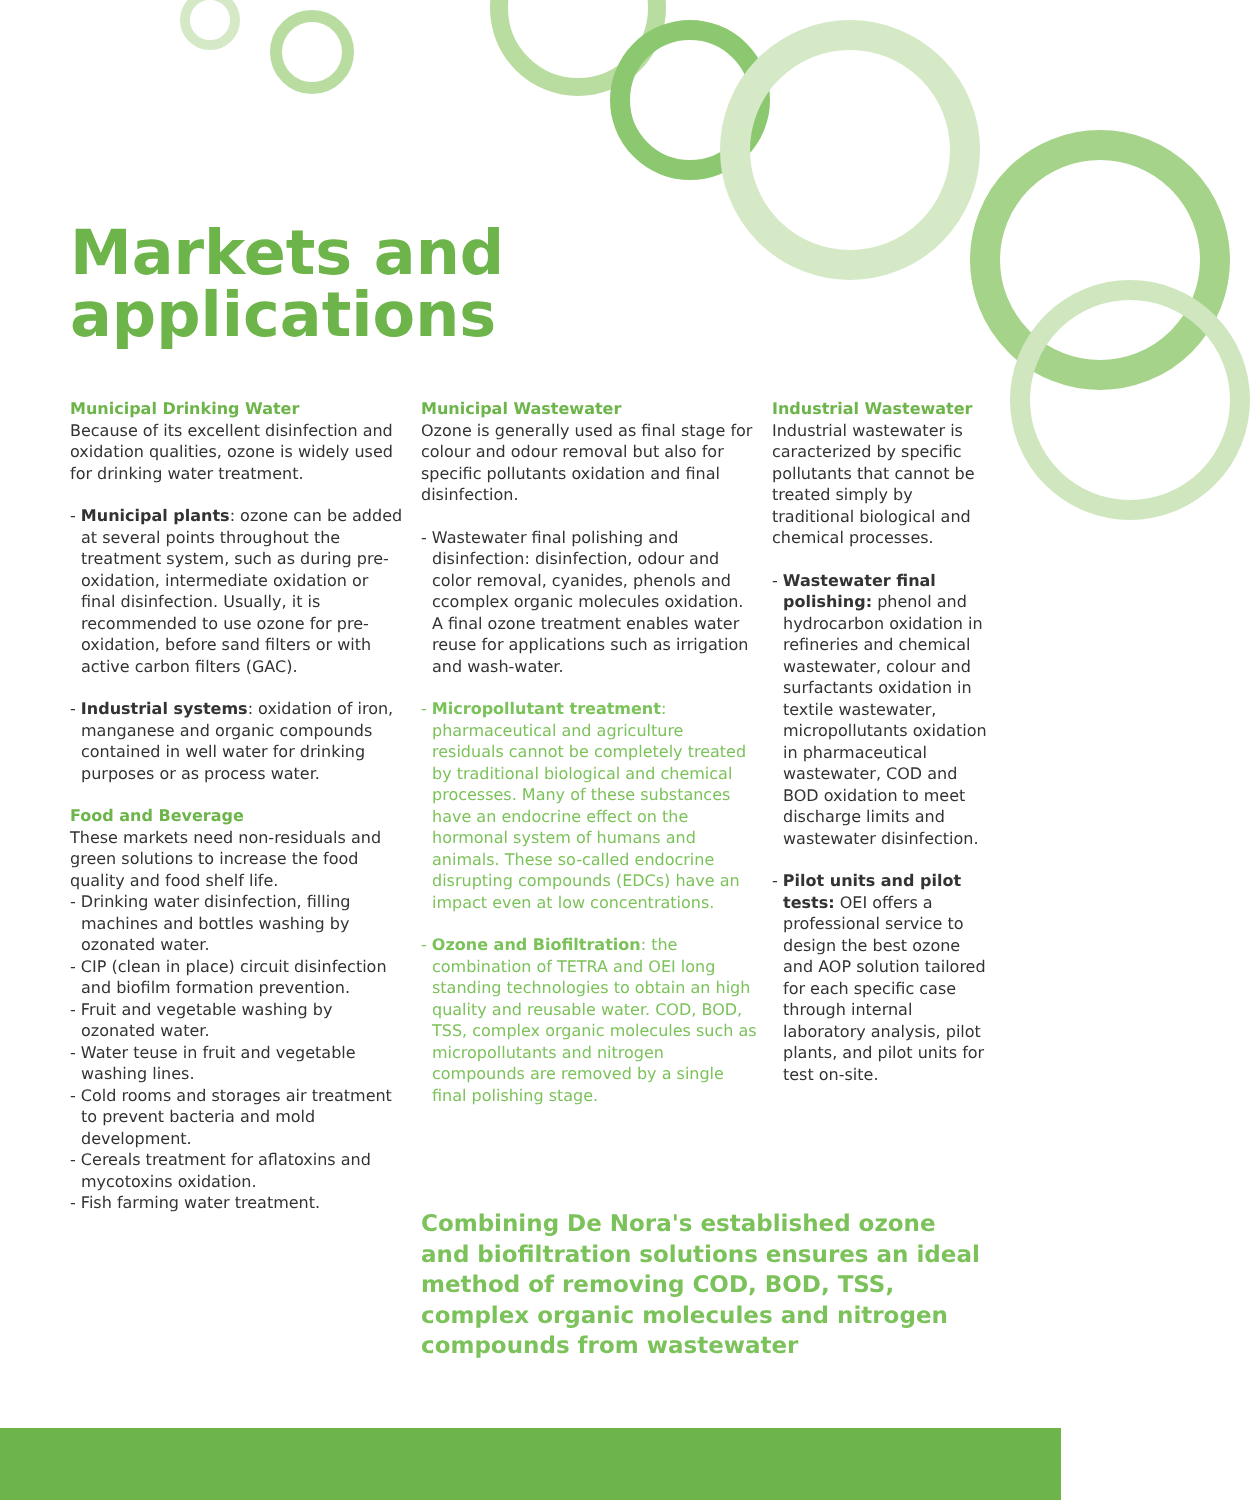Markets and
applications
Municipal Drinking Water
Because of its excellent disinfection and oxidation qualities, ozone is widely used for drinking water treatment.
- Municipal plants: ozone can be added at several points throughout the treatment system, such as during pre-oxidation, intermediate oxidation or final disinfection. Usually, it is recommended to use ozone for pre-oxidation, before sand filters or with active carbon filters (GAC).
- Industrial systems: oxidation of iron, manganese and organic compounds contained in well water for drinking purposes or as process water.
Food and Beverage
These markets need non-residuals and green solutions to increase the food quality and food shelf life.
- Drinking water disinfection, filling machines and bottles washing by ozonated water.
- CIP (clean in place) circuit disinfection and biofilm formation prevention.
- Fruit and vegetable washing by ozonated water.
- Water teuse in fruit and vegetable washing lines.
- Cold rooms and storages air treatment to prevent bacteria and mold development.
- Cereals treatment for aflatoxins and mycotoxins oxidation.
- Fish farming water treatment.
Municipal Wastewater
Ozone is generally used as final stage for colour and odour removal but also for specific pollutants oxidation and final disinfection.
- Wastewater final polishing and disinfection: disinfection, odour and color removal, cyanides, phenols and ccomplex organic molecules oxidation. A final ozone treatment enables water reuse for applications such as irrigation and wash-water.
- Micropollutant treatment: pharmaceutical and agriculture residuals cannot be completely treated by traditional biological and chemical processes. Many of these substances have an endocrine effect on the hormonal system of humans and animals. These so-called endocrine disrupting compounds (EDCs) have an impact even at low concentrations.
- Ozone and Biofiltration: the combination of TETRA and OEI long standing technologies to obtain an high quality and reusable water. COD, BOD, TSS, complex organic molecules such as micropollutants and nitrogen compounds are removed by a single final polishing stage.
Industrial Wastewater
Industrial wastewater is caracterized by specific pollutants that cannot be treated simply by traditional biological and chemical processes.
- Wastewater final polishing: phenol and hydrocarbon oxidation in refineries and chemical wastewater, colour and surfactants oxidation in textile wastewater, micropollutants oxidation in pharmaceutical wastewater, COD and BOD oxidation to meet discharge limits and wastewater disinfection.
- Pilot units and pilot tests: OEI offers a professional service to design the best ozone and AOP solution tailored for each specific case through internal laboratory analysis, pilot plants, and pilot units for test on-site.
Combining De Nora's established ozone and biofiltration solutions ensures an ideal method of removing COD, BOD, TSS, complex organic molecules and nitrogen compounds from wastewater